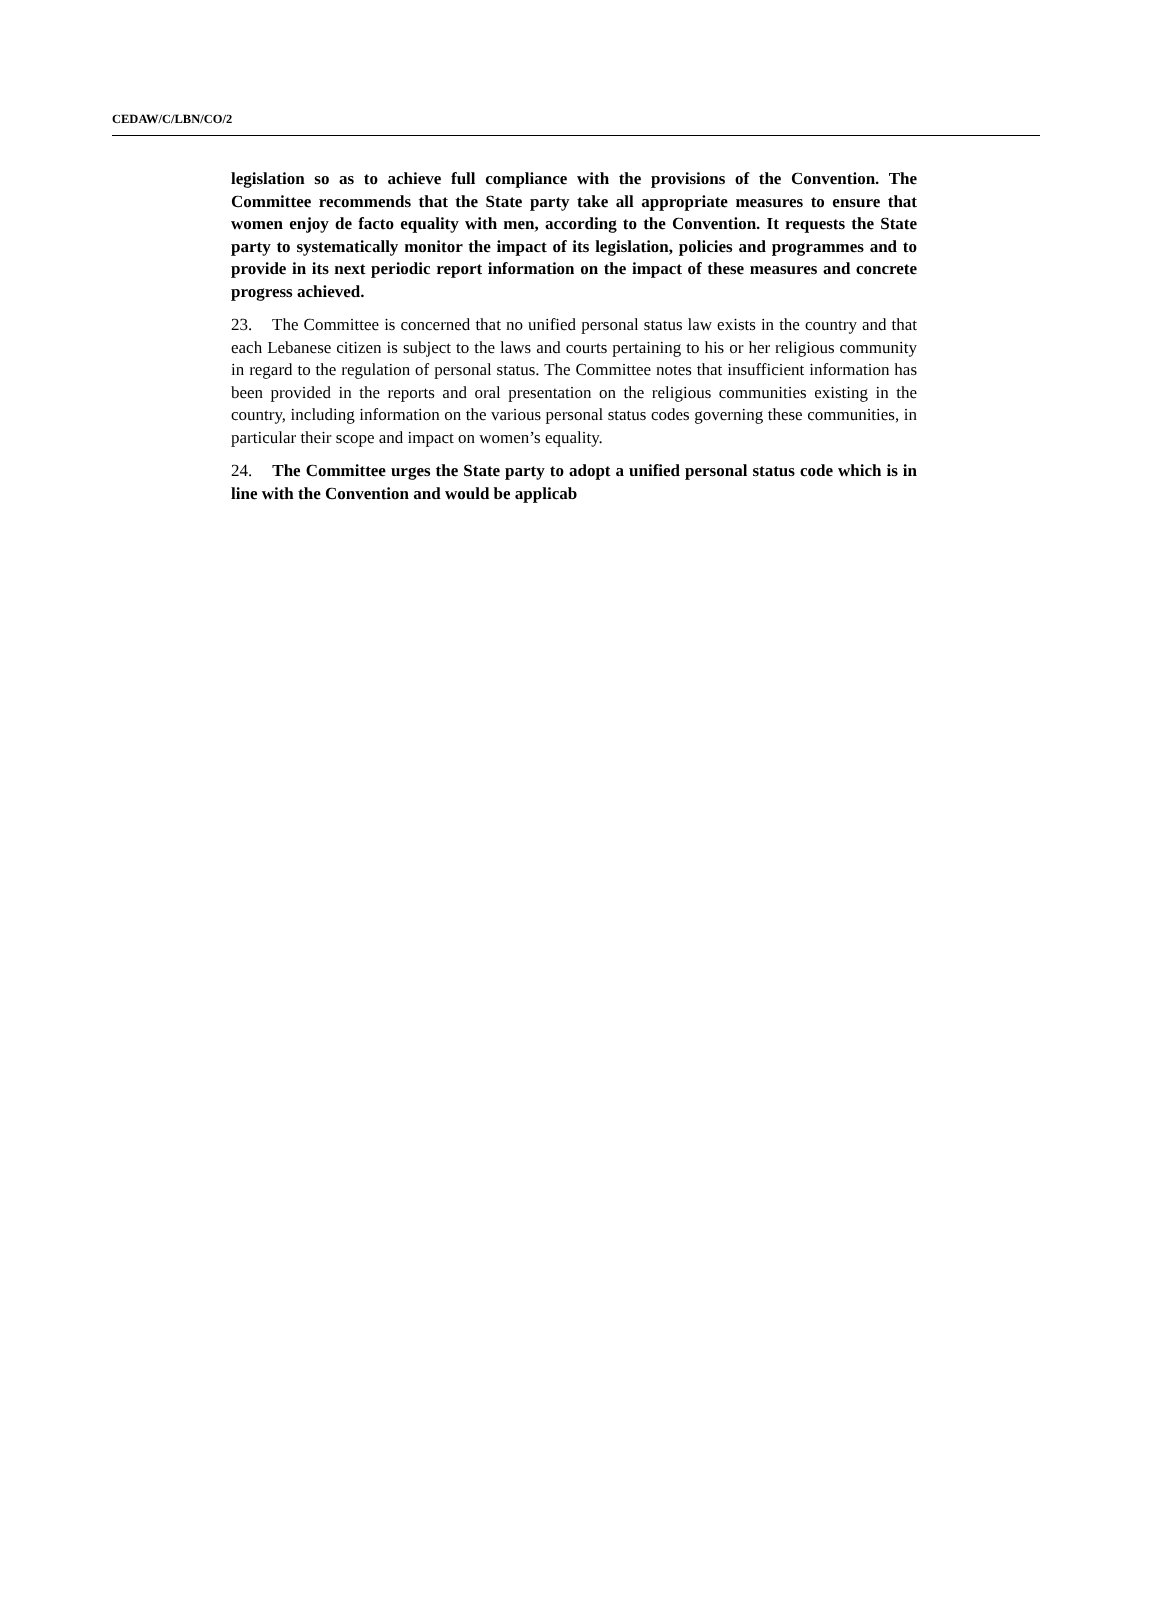CEDAW/C/LBN/CO/2
legislation so as to achieve full compliance with the provisions of the Convention. The Committee recommends that the State party take all appropriate measures to ensure that women enjoy de facto equality with men, according to the Convention. It requests the State party to systematically monitor the impact of its legislation, policies and programmes and to provide in its next periodic report information on the impact of these measures and concrete progress achieved.
23. The Committee is concerned that no unified personal status law exists in the country and that each Lebanese citizen is subject to the laws and courts pertaining to his or her religious community in regard to the regulation of personal status. The Committee notes that insufficient information has been provided in the reports and oral presentation on the religious communities existing in the country, including information on the various personal status codes governing these communities, in particular their scope and impact on women’s equality.
24. The Committee urges the State party to adopt a unified personal status code which is in line with the Convention and would be applicab